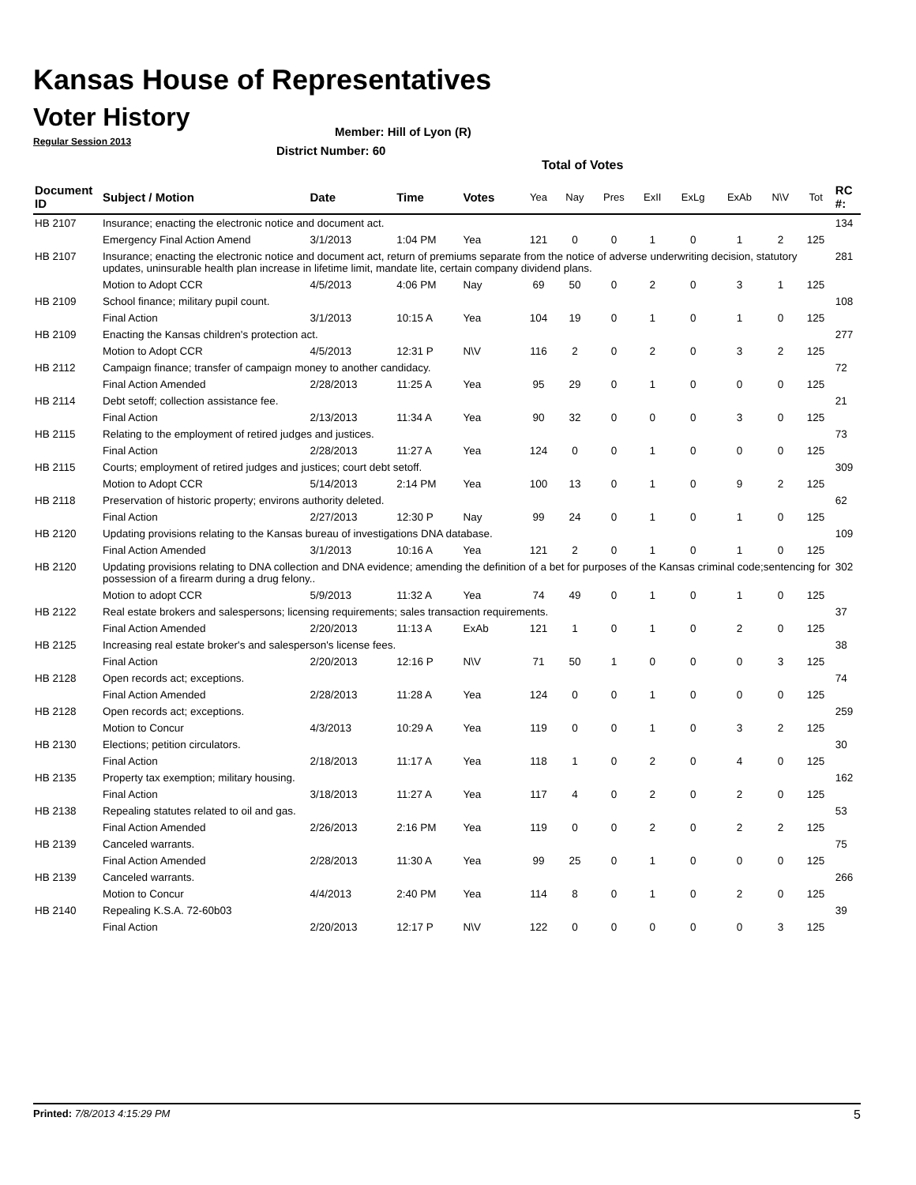Kansas House of Representatives
Voter History
Regular Session 2013
Member: Hill of Lyon (R)
District Number: 60
Total of Votes
| Document ID | Subject / Motion | Date | Time | Votes | Yea | Nay | Pres | ExII | ExLg | ExAb | N\V | Tot | RC #: |
| --- | --- | --- | --- | --- | --- | --- | --- | --- | --- | --- | --- | --- | --- |
| HB 2107 | Insurance; enacting the electronic notice and document act. | | | | | | | | | | | | 134 |
| | Emergency Final Action Amend | 3/1/2013 | 1:04 PM | Yea | 121 | 0 | 0 | 1 | 0 | 1 | 2 | 125 | |
| HB 2107 | Insurance; enacting the electronic notice and document act, return of premiums separate from the notice of adverse underwriting decision, statutory updates, uninsurable health plan increase in lifetime limit, mandate lite, certain company dividend plans. | | | | | | | | | | | | 281 |
| | Motion to Adopt CCR | 4/5/2013 | 4:06 PM | Nay | 69 | 50 | 0 | 2 | 0 | 3 | 1 | 125 | |
| HB 2109 | School finance; military pupil count. | | | | | | | | | | | | 108 |
| | Final Action | 3/1/2013 | 10:15 A | Yea | 104 | 19 | 0 | 1 | 0 | 1 | 0 | 125 | |
| HB 2109 | Enacting the Kansas children's protection act. | | | | | | | | | | | | 277 |
| | Motion to Adopt CCR | 4/5/2013 | 12:31 P | N\V | 116 | 2 | 0 | 2 | 0 | 3 | 2 | 125 | |
| HB 2112 | Campaign finance; transfer of campaign money to another candidacy. | | | | | | | | | | | | 72 |
| | Final Action Amended | 2/28/2013 | 11:25 A | Yea | 95 | 29 | 0 | 1 | 0 | 0 | 0 | 125 | |
| HB 2114 | Debt setoff; collection assistance fee. | | | | | | | | | | | | 21 |
| | Final Action | 2/13/2013 | 11:34 A | Yea | 90 | 32 | 0 | 0 | 0 | 3 | 0 | 125 | |
| HB 2115 | Relating to the employment of retired judges and justices. | | | | | | | | | | | | 73 |
| | Final Action | 2/28/2013 | 11:27 A | Yea | 124 | 0 | 0 | 1 | 0 | 0 | 0 | 125 | |
| HB 2115 | Courts; employment of retired judges and justices; court debt setoff. | | | | | | | | | | | | 309 |
| | Motion to Adopt CCR | 5/14/2013 | 2:14 PM | Yea | 100 | 13 | 0 | 1 | 0 | 9 | 2 | 125 | |
| HB 2118 | Preservation of historic property; environs authority deleted. | | | | | | | | | | | | 62 |
| | Final Action | 2/27/2013 | 12:30 P | Nay | 99 | 24 | 0 | 1 | 0 | 1 | 0 | 125 | |
| HB 2120 | Updating provisions relating to the Kansas bureau of investigations DNA database. | | | | | | | | | | | | 109 |
| | Final Action Amended | 3/1/2013 | 10:16 A | Yea | 121 | 2 | 0 | 1 | 0 | 1 | 0 | 125 | |
| HB 2120 | Updating provisions relating to DNA collection and DNA evidence; amending the definition of a bet for purposes of the Kansas criminal code;sentencing for possession of a firearm during a drug felony.. | | | | | | | | | | | | 302 |
| | Motion to adopt CCR | 5/9/2013 | 11:32 A | Yea | 74 | 49 | 0 | 1 | 0 | 1 | 0 | 125 | |
| HB 2122 | Real estate brokers and salespersons; licensing requirements; sales transaction requirements. | | | | | | | | | | | | 37 |
| | Final Action Amended | 2/20/2013 | 11:13 A | ExAb | 121 | 1 | 0 | 1 | 0 | 2 | 0 | 125 | |
| HB 2125 | Increasing real estate broker's and salesperson's license fees. | | | | | | | | | | | | 38 |
| | Final Action | 2/20/2013 | 12:16 P | N\V | 71 | 50 | 1 | 0 | 0 | 0 | 3 | 125 | |
| HB 2128 | Open records act; exceptions. | | | | | | | | | | | | 74 |
| | Final Action Amended | 2/28/2013 | 11:28 A | Yea | 124 | 0 | 0 | 1 | 0 | 0 | 0 | 125 | |
| HB 2128 | Open records act; exceptions. | | | | | | | | | | | | 259 |
| | Motion to Concur | 4/3/2013 | 10:29 A | Yea | 119 | 0 | 0 | 1 | 0 | 3 | 2 | 125 | |
| HB 2130 | Elections; petition circulators. | | | | | | | | | | | | 30 |
| | Final Action | 2/18/2013 | 11:17 A | Yea | 118 | 1 | 0 | 2 | 0 | 4 | 0 | 125 | |
| HB 2135 | Property tax exemption; military housing. | | | | | | | | | | | | 162 |
| | Final Action | 3/18/2013 | 11:27 A | Yea | 117 | 4 | 0 | 2 | 0 | 2 | 0 | 125 | |
| HB 2138 | Repealing statutes related to oil and gas. | | | | | | | | | | | | 53 |
| | Final Action Amended | 2/26/2013 | 2:16 PM | Yea | 119 | 0 | 0 | 2 | 0 | 2 | 2 | 125 | |
| HB 2139 | Canceled warrants. | | | | | | | | | | | | 75 |
| | Final Action Amended | 2/28/2013 | 11:30 A | Yea | 99 | 25 | 0 | 1 | 0 | 0 | 0 | 125 | |
| HB 2139 | Canceled warrants. | | | | | | | | | | | | 266 |
| | Motion to Concur | 4/4/2013 | 2:40 PM | Yea | 114 | 8 | 0 | 1 | 0 | 2 | 0 | 125 | |
| HB 2140 | Repealing K.S.A. 72-60b03 | | | | | | | | | | | | 39 |
| | Final Action | 2/20/2013 | 12:17 P | N\V | 122 | 0 | 0 | 0 | 0 | 0 | 3 | 125 | |
Printed: 7/8/2013 4:15:29 PM 5